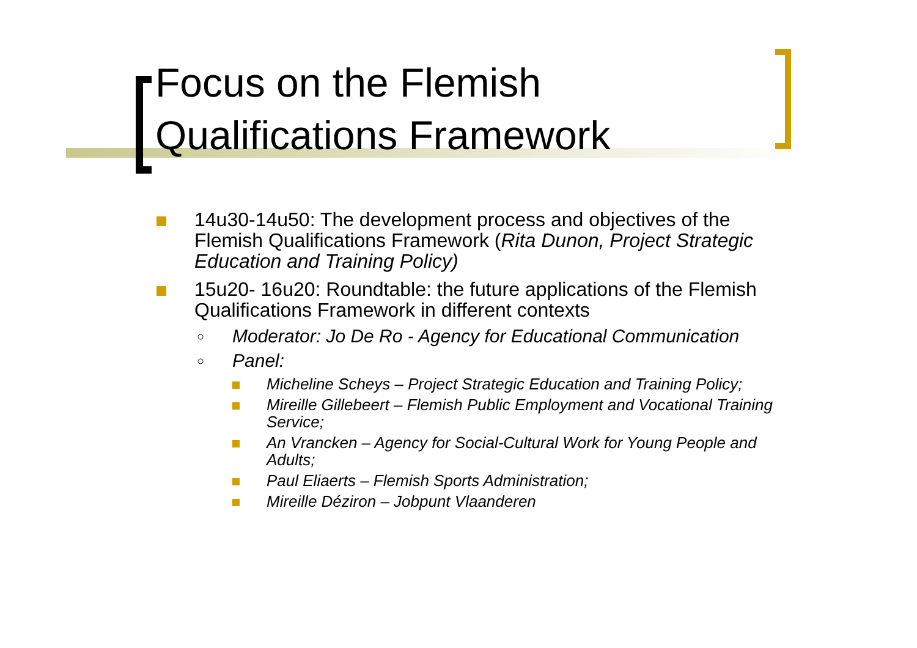Focus on the Flemish
Qualifications Framework
14u30-14u50: The development process and objectives of the Flemish Qualifications Framework (Rita Dunon, Project Strategic Education and Training Policy)
15u20- 16u20: Roundtable: the future applications of the Flemish Qualifications Framework in different contexts
○ Moderator: Jo De Ro - Agency for Educational Communication
○ Panel:
Micheline Scheys – Project Strategic Education and Training Policy;
Mireille Gillebeert – Flemish Public Employment and Vocational Training Service;
An Vrancken – Agency for Social-Cultural Work for Young People and Adults;
Paul Eliaerts – Flemish Sports Administration;
Mireille Déziron – Jobpunt Vlaanderen